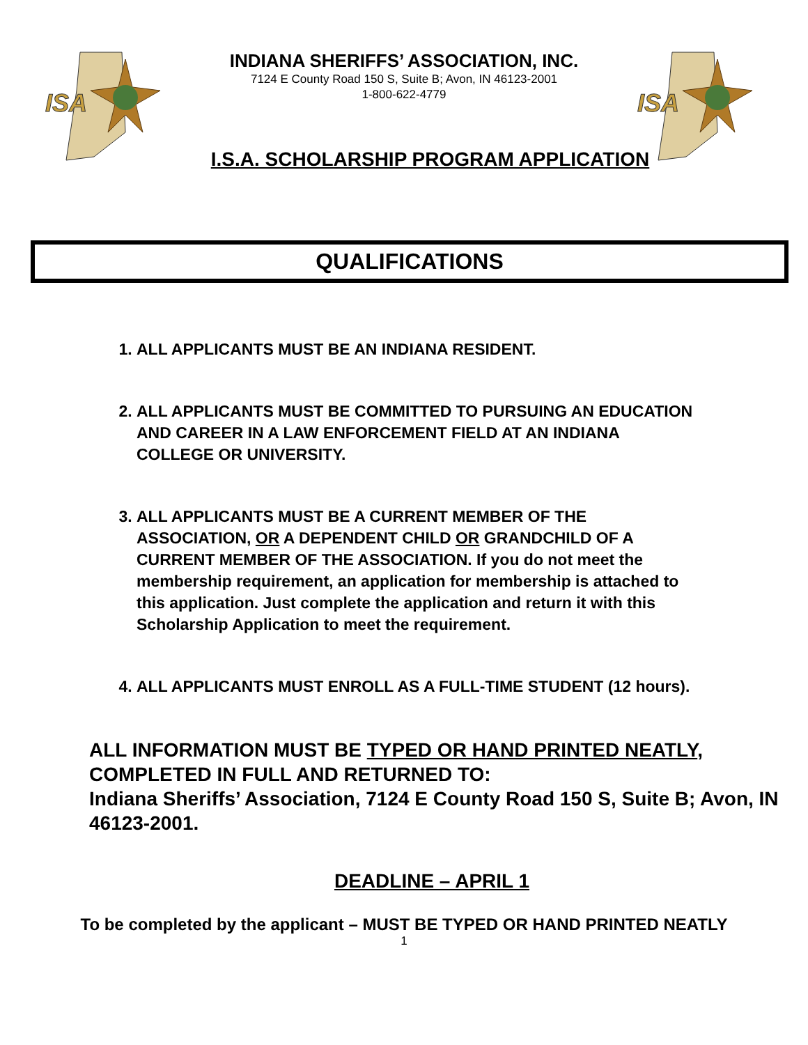ISA
ISA
INDIANA SHERIFFS’ ASSOCIATION, INC.
7124 E County Road 150 S, Suite B; Avon, IN 46123-2001
1-800-622-4779
I.S.A. SCHOLARSHIP PROGRAM APPLICATION
QUALIFICATIONS
1. ALL APPLICANTS MUST BE AN INDIANA RESIDENT.
2. ALL APPLICANTS MUST BE COMMITTED TO PURSUING AN EDUCATION AND CAREER IN A LAW ENFORCEMENT FIELD AT AN INDIANA COLLEGE OR UNIVERSITY.
3. ALL APPLICANTS MUST BE A CURRENT MEMBER OF THE ASSOCIATION, OR A DEPENDENT CHILD OR GRANDCHILD OF A CURRENT MEMBER OF THE ASSOCIATION. If you do not meet the membership requirement, an application for membership is attached to this application. Just complete the application and return it with this Scholarship Application to meet the requirement.
4. ALL APPLICANTS MUST ENROLL AS A FULL-TIME STUDENT (12 hours).
ALL INFORMATION MUST BE TYPED OR HAND PRINTED NEATLY, COMPLETED IN FULL AND RETURNED TO:
Indiana Sheriffs’ Association, 7124 E County Road 150 S, Suite B; Avon, IN 46123-2001.
DEADLINE – APRIL 1
To be completed by the applicant – MUST BE TYPED OR HAND PRINTED NEATLY
1